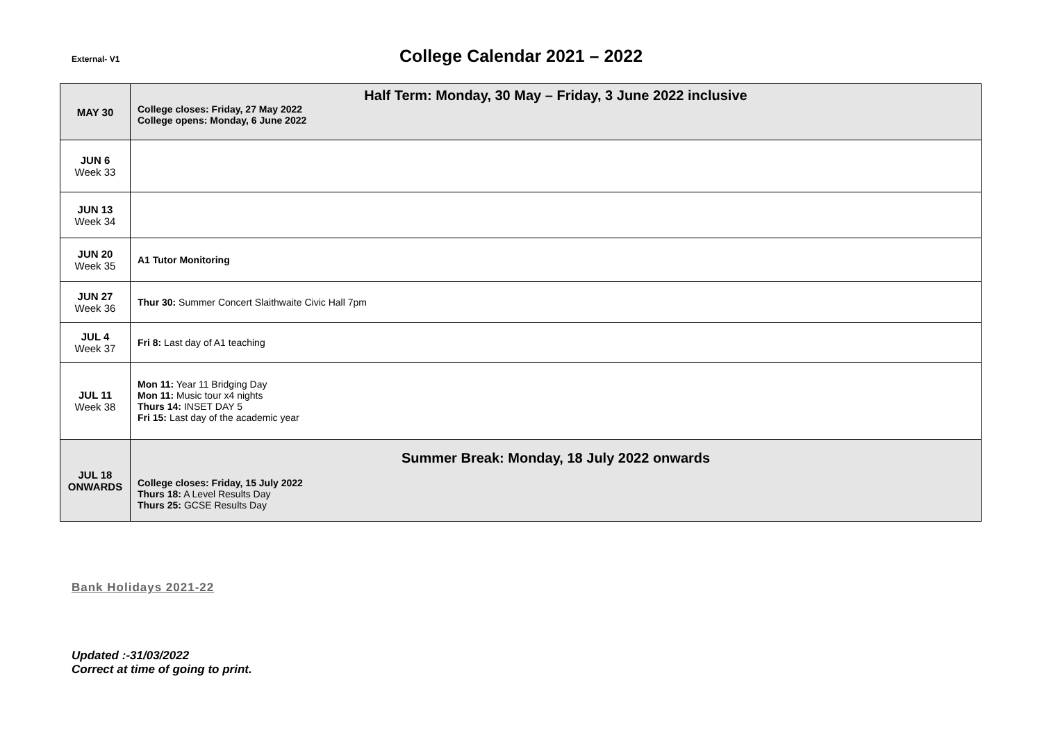External- V1
College Calendar 2021 – 2022
| MAY 30 | Half Term: Monday, 30 May – Friday, 3 June 2022 inclusive College closes: Friday, 27 May 2022 College opens: Monday, 6 June 2022 |
| JUN 6 Week 33 | |
| JUN 13 Week 34 | |
| JUN 20 Week 35 | A1 Tutor Monitoring |
| JUN 27 Week 36 | Thur 30: Summer Concert Slaithwaite Civic Hall 7pm |
| JUL 4 Week 37 | Fri 8: Last day of A1 teaching |
| JUL 11 Week 38 | Mon 11: Year 11 Bridging Day Mon 11: Music tour x4 nights Thurs 14: INSET DAY 5 Fri 15: Last day of the academic year |
| JUL 18 ONWARDS | Summer Break: Monday, 18 July 2022 onwards College closes: Friday, 15 July 2022 Thurs 18: A Level Results Day Thurs 25: GCSE Results Day |
Bank Holidays 2021-22
Updated :-31/03/2022
Correct at time of going to print.